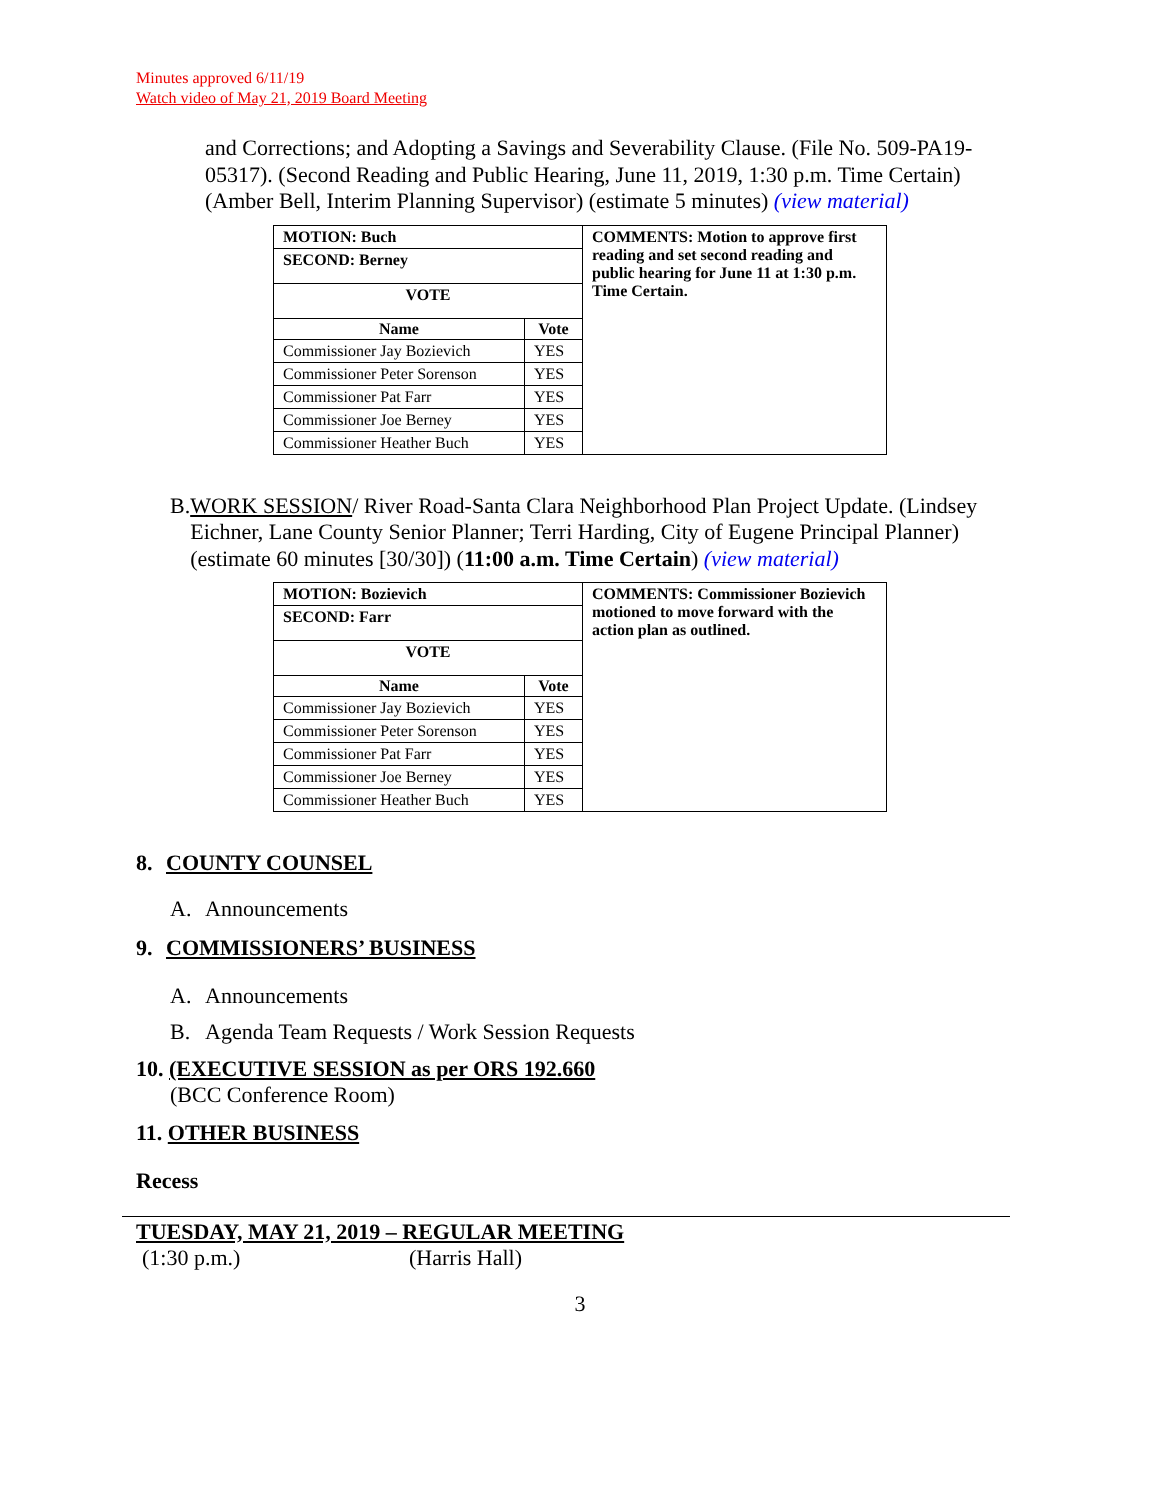Minutes approved 6/11/19
Watch video of May 21, 2019 Board Meeting
and Corrections; and Adopting a Savings and Severability Clause. (File No. 509-PA19-05317). (Second Reading and Public Hearing, June 11, 2019, 1:30 p.m. Time Certain) (Amber Bell, Interim Planning Supervisor) (estimate 5 minutes) (view material)
| MOTION: Buch | | COMMENTS: Motion to approve first reading and set second reading and public hearing for June 11 at 1:30 p.m. Time Certain. |
| SECOND: Berney | | |
| VOTE | | |
| Name | Vote | |
| Commissioner Jay Bozievich | YES | |
| Commissioner Peter Sorenson | YES | |
| Commissioner Pat Farr | YES | |
| Commissioner Joe Berney | YES | |
| Commissioner Heather Buch | YES | |
B. WORK SESSION/ River Road-Santa Clara Neighborhood Plan Project Update. (Lindsey Eichner, Lane County Senior Planner; Terri Harding, City of Eugene Principal Planner) (estimate 60 minutes [30/30]) (11:00 a.m. Time Certain) (view material)
| MOTION: Bozievich | | COMMENTS: Commissioner Bozievich motioned to move forward with the action plan as outlined. |
| SECOND: Farr | | |
| VOTE | | |
| Name | Vote | |
| Commissioner Jay Bozievich | YES | |
| Commissioner Peter Sorenson | YES | |
| Commissioner Pat Farr | YES | |
| Commissioner Joe Berney | YES | |
| Commissioner Heather Buch | YES | |
8. COUNTY COUNSEL
A. Announcements
9. COMMISSIONERS’ BUSINESS
A. Announcements
B. Agenda Team Requests / Work Session Requests
10. (EXECUTIVE SESSION as per ORS 192.660
(BCC Conference Room)
11. OTHER BUSINESS
Recess
TUESDAY, MAY 21, 2019 – REGULAR MEETING
(1:30 p.m.) (Harris Hall)
3